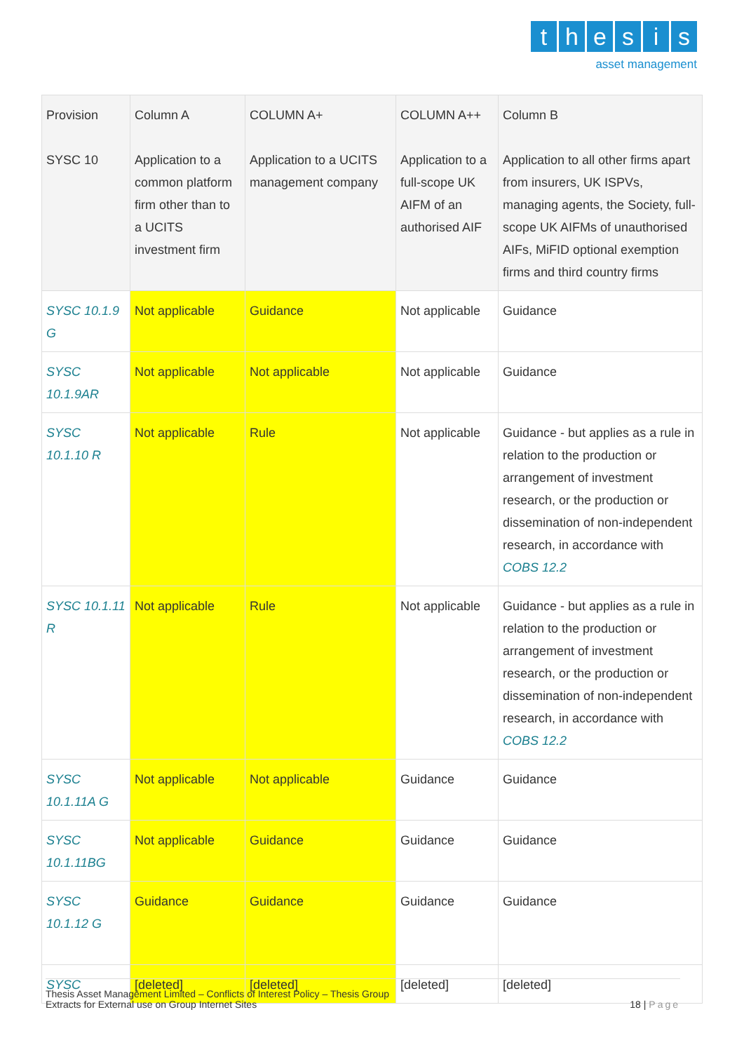thesis
asset management
| Provision SYSC 10 | Column A Application to a common platform firm other than to a UCITS investment firm | COLUMN A+ Application to a UCITS management company | COLUMN A++ Application to a full-scope UK AIFM of an authorised AIF | Column B Application to all other firms apart from insurers, UK ISPVs, managing agents, the Society, full-scope UK AIFMs of unauthorised AIFs, MiFID optional exemption firms and third country firms |
| --- | --- | --- | --- | --- |
| SYSC 10.1.9 G | Not applicable | Guidance | Not applicable | Guidance |
| SYSC 10.1.9AR | Not applicable | Not applicable | Not applicable | Guidance |
| SYSC 10.1.10 R | Not applicable | Rule | Not applicable | Guidance - but applies as a rule in relation to the production or arrangement of investment research, or the production or dissemination of non-independent research, in accordance with COBS 12.2 |
| SYSC 10.1.11 R | Not applicable | Rule | Not applicable | Guidance - but applies as a rule in relation to the production or arrangement of investment research, or the production or dissemination of non-independent research, in accordance with COBS 12.2 |
| SYSC 10.1.11A G | Not applicable | Not applicable | Guidance | Guidance |
| SYSC 10.1.11BG | Not applicable | Guidance | Guidance | Guidance |
| SYSC 10.1.12 G | Guidance | Guidance | Guidance | Guidance |
| SYSC | [deleted] | [deleted] | [deleted] | [deleted] |
Thesis Asset Management Limited – Conflicts of Interest Policy – Thesis Group
Extracts for External use on Group Internet Sites
18 | Page